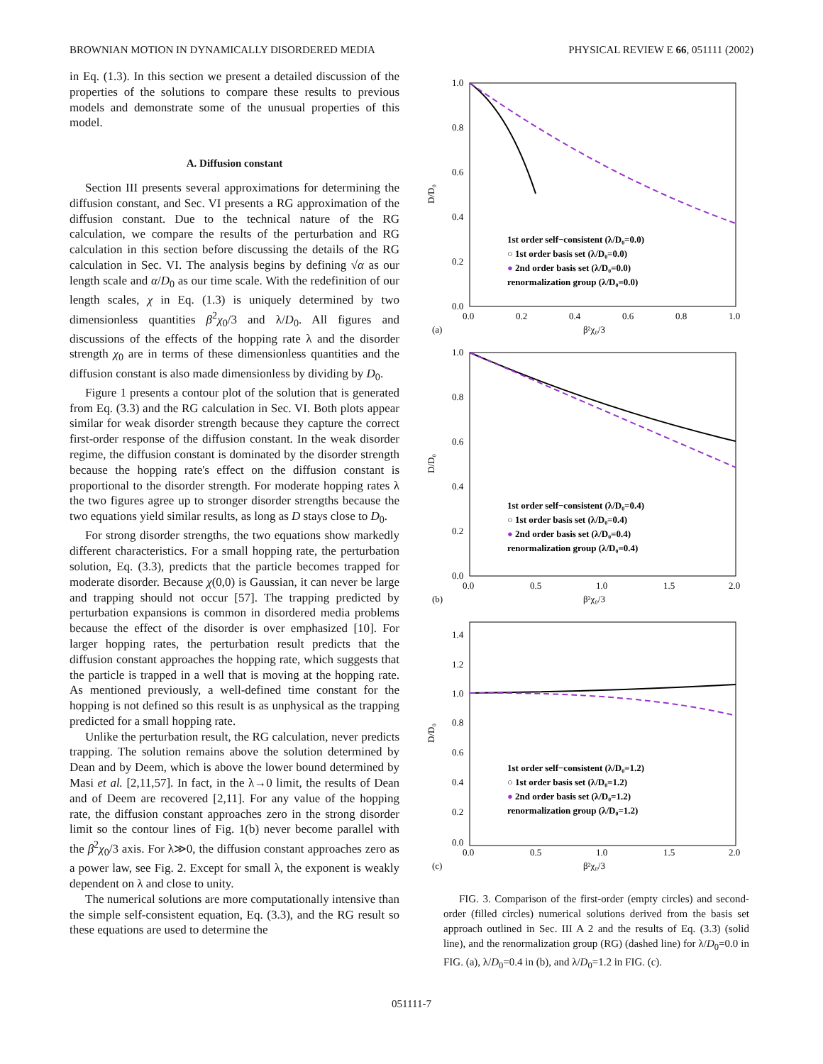BROWNIAN MOTION IN DYNAMICALLY DISORDERED MEDIA PHYSICAL REVIEW E 66, 051111 (2002)
in Eq. (1.3). In this section we present a detailed discussion of the properties of the solutions to compare these results to previous models and demonstrate some of the unusual properties of this model.
A. Diffusion constant
Section III presents several approximations for determining the diffusion constant, and Sec. VI presents a RG approximation of the diffusion constant. Due to the technical nature of the RG calculation, we compare the results of the perturbation and RG calculation in this section before discussing the details of the RG calculation in Sec. VI. The analysis begins by defining √α as our length scale and α/D<sub>0</sub> as our time scale. With the redefinition of our length scales, χ in Eq. (1.3) is uniquely determined by two dimensionless quantities β<sup>2</sup>χ<sub>0</sub>/3 and λ/D<sub>0</sub>. All figures and discussions of the effects of the hopping rate λ and the disorder strength χ<sub>0</sub> are in terms of these dimensionless quantities and the diffusion constant is also made dimensionless by dividing by D<sub>0</sub>.
Figure 1 presents a contour plot of the solution that is generated from Eq. (3.3) and the RG calculation in Sec. VI. Both plots appear similar for weak disorder strength because they capture the correct first-order response of the diffusion constant. In the weak disorder regime, the diffusion constant is dominated by the disorder strength because the hopping rate's effect on the diffusion constant is proportional to the disorder strength. For moderate hopping rates λ the two figures agree up to stronger disorder strengths because the two equations yield similar results, as long as D stays close to D<sub>0</sub>.
For strong disorder strengths, the two equations show markedly different characteristics. For a small hopping rate, the perturbation solution, Eq. (3.3), predicts that the particle becomes trapped for moderate disorder. Because χ(0,0) is Gaussian, it can never be large and trapping should not occur [57]. The trapping predicted by perturbation expansions is common in disordered media problems because the effect of the disorder is over emphasized [10]. For larger hopping rates, the perturbation result predicts that the diffusion constant approaches the hopping rate, which suggests that the particle is trapped in a well that is moving at the hopping rate. As mentioned previously, a well-defined time constant for the hopping is not defined so this result is as unphysical as the trapping predicted for a small hopping rate.
Unlike the perturbation result, the RG calculation, never predicts trapping. The solution remains above the solution determined by Dean and by Deem, which is above the lower bound determined by Masi et al. [2,11,57]. In fact, in the λ→0 limit, the results of Dean and of Deem are recovered [2,11]. For any value of the hopping rate, the diffusion constant approaches zero in the strong disorder limit so the contour lines of Fig. 1(b) never become parallel with the β<sup>2</sup>χ<sub>0</sub>/3 axis. For λ≫0, the diffusion constant approaches zero as a power law, see Fig. 2. Except for small λ, the exponent is weakly dependent on λ and close to unity.
The numerical solutions are more computationally intensive than the simple self-consistent equation, Eq. (3.3), and the RG result so these equations are used to determine the
1.0
0.8
0.6
0.4
0.2
0.0
0.0
0.2
0.4
0.6
0.8
1.0
β²χ₀/3
D/D₀
(a)
1st order self−consistent (λ/D₀=0.0)
○ 1st order basis set (λ/D₀=0.0)
● 2nd order basis set (λ/D₀=0.0)
renormalization group (λ/D₀=0.0)
1.0
0.8
0.6
0.4
0.2
0.0
0.0
0.5
1.0
1.5
2.0
β²χ₀/3
D/D₀
(b)
1st order self−consistent (λ/D₀=0.4)
○ 1st order basis set (λ/D₀=0.4)
● 2nd order basis set (λ/D₀=0.4)
renormalization group (λ/D₀=0.4)
1.4
1.2
1.0
0.8
0.6
0.4
0.2
0.0
0.0
0.5
1.0
1.5
2.0
β²χ₀/3
D/D₀
(c)
1st order self−consistent (λ/D₀=1.2)
○ 1st order basis set (λ/D₀=1.2)
● 2nd order basis set (λ/D₀=1.2)
renormalization group (λ/D₀=1.2)
FIG. 3. Comparison of the first-order (empty circles) and second-order (filled circles) numerical solutions derived from the basis set approach outlined in Sec. III A 2 and the results of Eq. (3.3) (solid line), and the renormalization group (RG) (dashed line) for λ/D<sub>0</sub>=0.0 in FIG. (a), λ/D<sub>0</sub>=0.4 in (b), and λ/D<sub>0</sub>=1.2 in FIG. (c).
051111-7